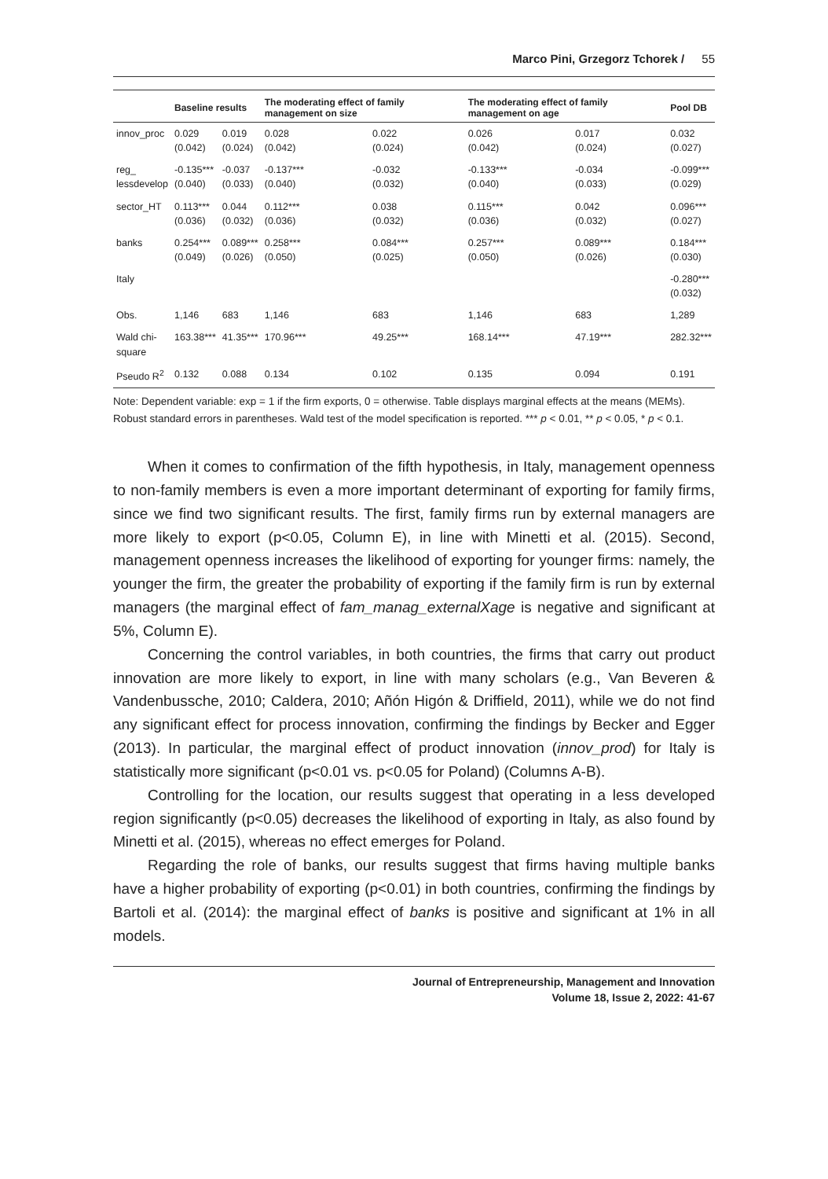Marco Pini, Grzegorz Tchorek / 55
| | Baseline results | | The moderating effect of family management on size | | The moderating effect of family management on age | | Pool DB |
| --- | --- | --- | --- | --- | --- | --- | --- |
| innov_proc | 0.029 (0.042) | 0.019 (0.024) | 0.028 (0.042) | 0.022 (0.024) | 0.026 (0.042) | 0.017 (0.024) | 0.032 (0.027) |
| reg_ lessdevelop | -0.135*** (0.040) | -0.037 (0.033) | -0.137*** (0.040) | -0.032 (0.032) | -0.133*** (0.040) | -0.034 (0.033) | -0.099*** (0.029) |
| sector_HT | 0.113*** (0.036) | 0.044 (0.032) | 0.112*** (0.036) | 0.038 (0.032) | 0.115*** (0.036) | 0.042 (0.032) | 0.096*** (0.027) |
| banks | 0.254*** (0.049) | 0.089*** (0.026) | 0.258*** (0.050) | 0.084*** (0.025) | 0.257*** (0.050) | 0.089*** (0.026) | 0.184*** (0.030) |
| Italy | | | | | | | -0.280*** (0.032) |
| Obs. | 1,146 | 683 | 1,146 | 683 | 1,146 | 683 | 1,289 |
| Wald chi- square | 163.38*** | 41.35*** | 170.96*** | 49.25*** | 168.14*** | 47.19*** | 282.32*** |
| Pseudo R<sup>2</sup> | 0.132 | 0.088 | 0.134 | 0.102 | 0.135 | 0.094 | 0.191 |
Note: Dependent variable: exp = 1 if the firm exports, 0 = otherwise. Table displays marginal effects at the means (MEMs). Robust standard errors in parentheses. Wald test of the model specification is reported. *** p < 0.01, ** p < 0.05, * p < 0.1.
When it comes to confirmation of the fifth hypothesis, in Italy, management openness to non-family members is even a more important determinant of exporting for family firms, since we find two significant results. The first, family firms run by external managers are more likely to export (p<0.05, Column E), in line with Minetti et al. (2015). Second, management openness increases the likelihood of exporting for younger firms: namely, the younger the firm, the greater the probability of exporting if the family firm is run by external managers (the marginal effect of fam_manag_externalXage is negative and significant at 5%, Column E).
Concerning the control variables, in both countries, the firms that carry out product innovation are more likely to export, in line with many scholars (e.g., Van Beveren & Vandenbussche, 2010; Caldera, 2010; Añón Higón & Driffield, 2011), while we do not find any significant effect for process innovation, confirming the findings by Becker and Egger (2013). In particular, the marginal effect of product innovation (innov_prod) for Italy is statistically more significant (p<0.01 vs. p<0.05 for Poland) (Columns A-B).
Controlling for the location, our results suggest that operating in a less developed region significantly (p<0.05) decreases the likelihood of exporting in Italy, as also found by Minetti et al. (2015), whereas no effect emerges for Poland.
Regarding the role of banks, our results suggest that firms having multiple banks have a higher probability of exporting (p<0.01) in both countries, confirming the findings by Bartoli et al. (2014): the marginal effect of banks is positive and significant at 1% in all models.
Journal of Entrepreneurship, Management and Innovation
Volume 18, Issue 2, 2022: 41-67